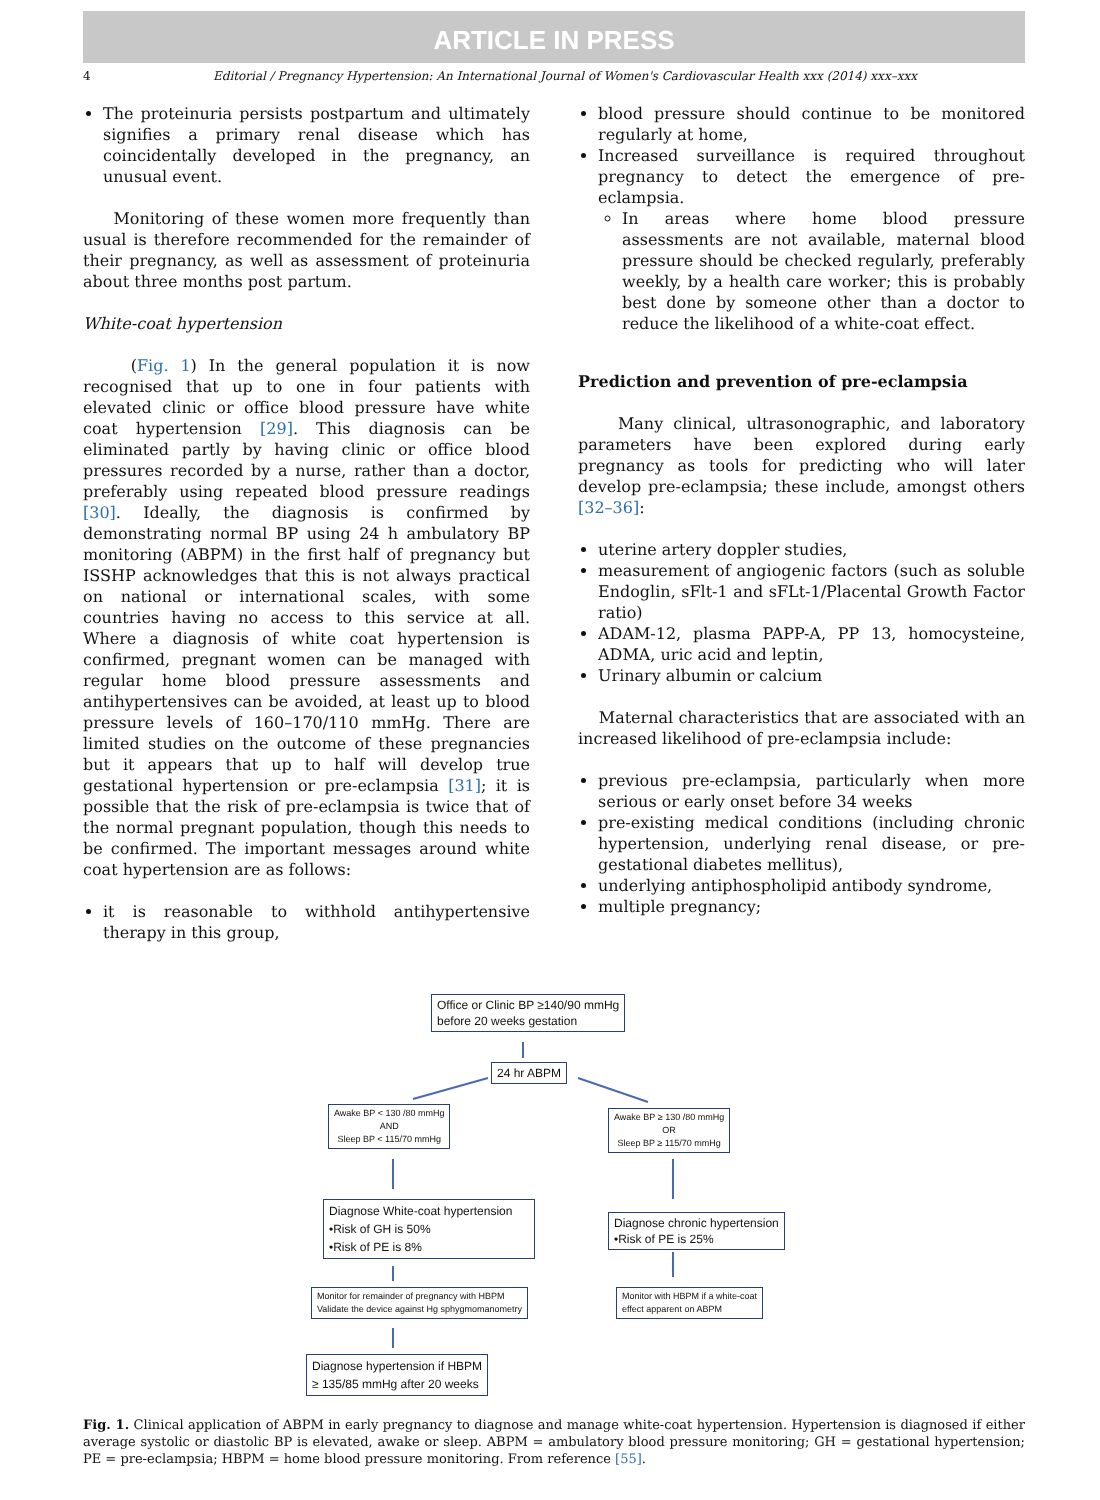ARTICLE IN PRESS
4 Editorial / Pregnancy Hypertension: An International Journal of Women's Cardiovascular Health xxx (2014) xxx–xxx
The proteinuria persists postpartum and ultimately signifies a primary renal disease which has coincidentally developed in the pregnancy, an unusual event.
Monitoring of these women more frequently than usual is therefore recommended for the remainder of their pregnancy, as well as assessment of proteinuria about three months post partum.
White-coat hypertension
(Fig. 1) In the general population it is now recognised that up to one in four patients with elevated clinic or office blood pressure have white coat hypertension [29]. This diagnosis can be eliminated partly by having clinic or office blood pressures recorded by a nurse, rather than a doctor, preferably using repeated blood pressure readings [30]. Ideally, the diagnosis is confirmed by demonstrating normal BP using 24 h ambulatory BP monitoring (ABPM) in the first half of pregnancy but ISSHP acknowledges that this is not always practical on national or international scales, with some countries having no access to this service at all. Where a diagnosis of white coat hypertension is confirmed, pregnant women can be managed with regular home blood pressure assessments and antihypertensives can be avoided, at least up to blood pressure levels of 160–170/110 mmHg. There are limited studies on the outcome of these pregnancies but it appears that up to half will develop true gestational hypertension or pre-eclampsia [31]; it is possible that the risk of pre-eclampsia is twice that of the normal pregnant population, though this needs to be confirmed. The important messages around white coat hypertension are as follows:
it is reasonable to withhold antihypertensive therapy in this group,
blood pressure should continue to be monitored regularly at home,
Increased surveillance is required throughout pregnancy to detect the emergence of pre-eclampsia.
In areas where home blood pressure assessments are not available, maternal blood pressure should be checked regularly, preferably weekly, by a health care worker; this is probably best done by someone other than a doctor to reduce the likelihood of a white-coat effect.
Prediction and prevention of pre-eclampsia
Many clinical, ultrasonographic, and laboratory parameters have been explored during early pregnancy as tools for predicting who will later develop pre-eclampsia; these include, amongst others [32–36]:
uterine artery doppler studies,
measurement of angiogenic factors (such as soluble Endoglin, sFlt-1 and sFLt-1/Placental Growth Factor ratio)
ADAM-12, plasma PAPP-A, PP 13, homocysteine, ADMA, uric acid and leptin,
Urinary albumin or calcium
Maternal characteristics that are associated with an increased likelihood of pre-eclampsia include:
previous pre-eclampsia, particularly when more serious or early onset before 34 weeks
pre-existing medical conditions (including chronic hypertension, underlying renal disease, or pre-gestational diabetes mellitus),
underlying antiphospholipid antibody syndrome,
multiple pregnancy;
Office or Clinic BP ≥140/90 mmHg
before 20 weeks gestation
24 hr ABPM
Awake BP < 130 /80 mmHg
AND
Sleep BP < 115/70 mmHg
Awake BP ≥ 130 /80 mmHg
OR
Sleep BP ≥ 115/70 mmHg
Diagnose White-coat hypertension
•Risk of GH is 50%
•Risk of PE is 8%
Diagnose chronic hypertension
•Risk of PE is 25%
Monitor for remainder of pregnancy with HBPM
Validate the device against Hg sphygmomanometry
Monitor with HBPM if a white-coat
effect apparent on ABPM
Diagnose hypertension if HBPM
≥ 135/85 mmHg after 20 weeks
Fig. 1. Clinical application of ABPM in early pregnancy to diagnose and manage white-coat hypertension. Hypertension is diagnosed if either average systolic or diastolic BP is elevated, awake or sleep. ABPM = ambulatory blood pressure monitoring; GH = gestational hypertension; PE = pre-eclampsia; HBPM = home blood pressure monitoring. From reference [55].